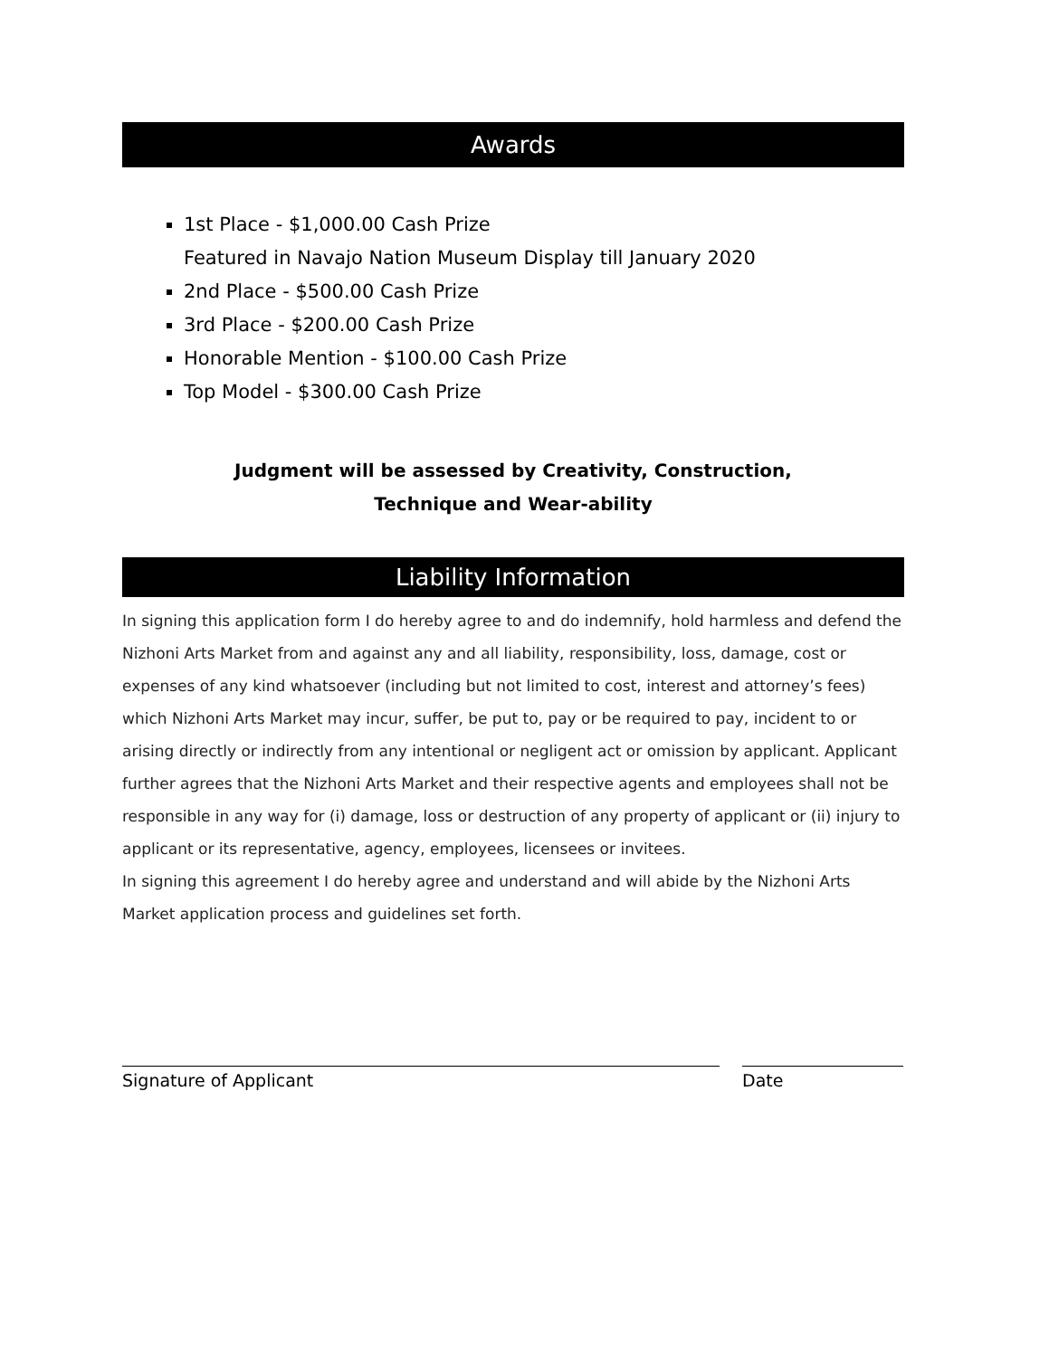Awards
1st Place - $1,000.00 Cash Prize
Featured in Navajo Nation Museum Display till January 2020
2nd Place - $500.00 Cash Prize
3rd Place - $200.00 Cash Prize
Honorable Mention - $100.00 Cash Prize
Top Model - $300.00 Cash Prize
Judgment will be assessed by Creativity, Construction,
Technique and Wear-ability
Liability Information
In signing this application form I do hereby agree to and do indemnify, hold harmless and defend the Nizhoni Arts Market from and against any and all liability, responsibility, loss, damage, cost or expenses of any kind whatsoever (including but not limited to cost, interest and attorney’s fees) which Nizhoni Arts Market may incur, suffer, be put to, pay or be required to pay, incident to or arising directly or indirectly from any intentional or negligent act or omission by applicant. Applicant further agrees that the Nizhoni Arts Market and their respective agents and employees shall not be responsible in any way for (i) damage, loss or destruction of any property of applicant or (ii) injury to applicant or its representative, agency, employees, licensees or invitees.
In signing this agreement I do hereby agree and understand and will abide by the Nizhoni Arts Market application process and guidelines set forth.
Signature of Applicant Date